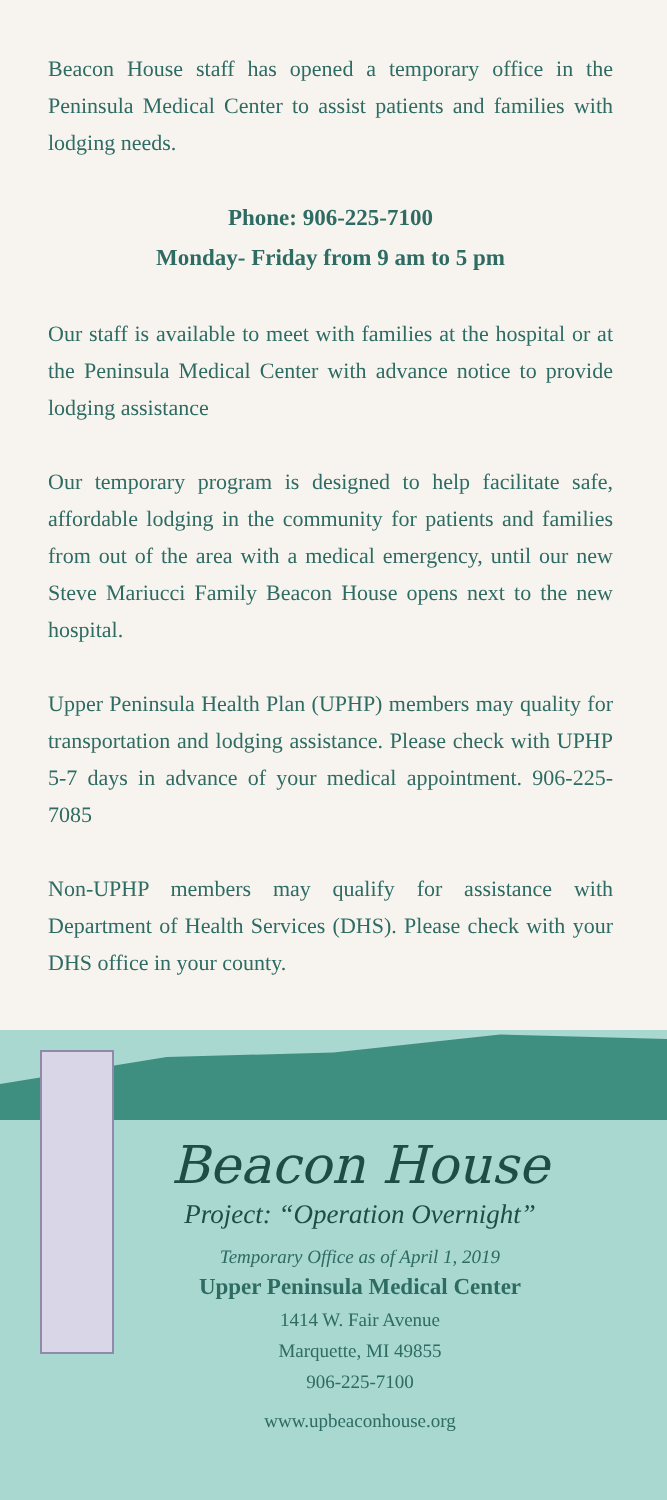Beacon House staff has opened a temporary office in the Peninsula Medical Center to assist patients and families with lodging needs.
Phone: 906-225-7100
Monday- Friday from 9 am to 5 pm
Our staff is available to meet with families at the hospital or at the Peninsula Medical Center with advance notice to provide lodging assistance
Our temporary program is designed to help facilitate safe, affordable lodging in the community for patients and families from out of the area with a medical emergency, until our new Steve Mariucci Family Beacon House opens next to the new hospital.
Upper Peninsula Health Plan (UPHP) members may quality for transportation and lodging assistance. Please check with UPHP 5-7 days in advance of your medical appointment. 906-225-7085
Non-UPHP members may qualify for assistance with Department of Health Services (DHS). Please check with your DHS office in your county.
Beacon House
Project: “Operation Overnight”
Temporary Office as of April 1, 2019
Upper Peninsula Medical Center
1414 W. Fair Avenue
Marquette, MI 49855
906-225-7100
www.upbeaconhouse.org